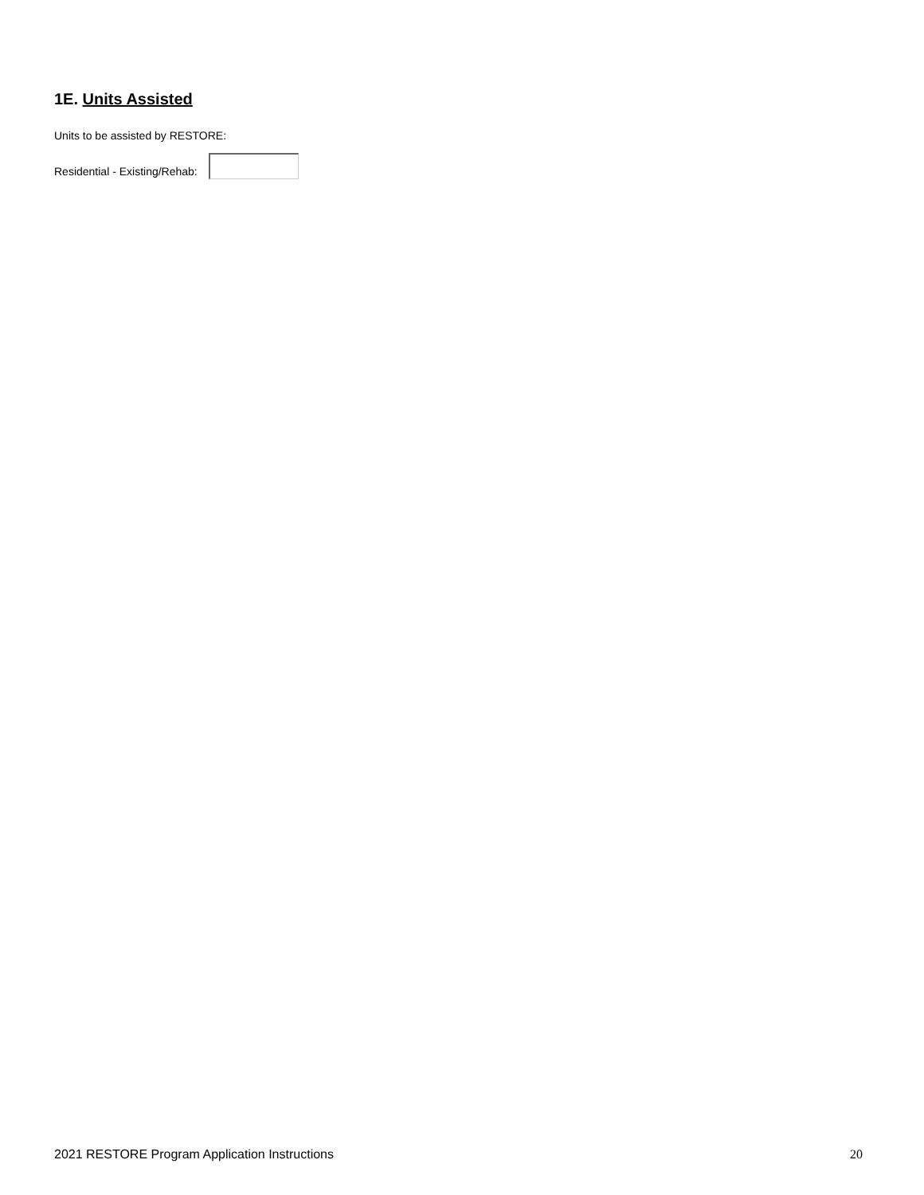1E. Units Assisted
Units to be assisted by RESTORE:
Residential - Existing/Rehab:
2021 RESTORE Program Application Instructions 20